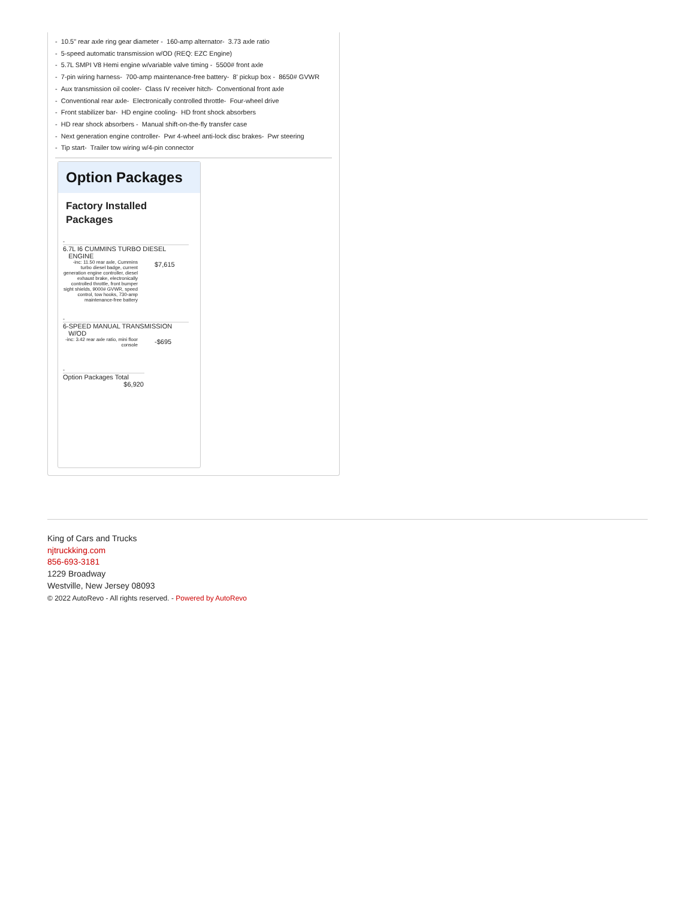- 10.5" rear axle ring gear diameter - 160-amp alternator- 3.73 axle ratio
- 5-speed automatic transmission w/OD (REQ: EZC Engine)
- 5.7L SMPI V8 Hemi engine w/variable valve timing - 5500# front axle
- 7-pin wiring harness- 700-amp maintenance-free battery- 8' pickup box - 8650# GVWR
- Aux transmission oil cooler- Class IV receiver hitch- Conventional front axle
- Conventional rear axle- Electronically controlled throttle- Four-wheel drive
- Front stabilizer bar- HD engine cooling- HD front shock absorbers
- HD rear shock absorbers - Manual shift-on-the-fly transfer case
- Next generation engine controller- Pwr 4-wheel anti-lock disc brakes- Pwr steering
- Tip start- Trailer tow wiring w/4-pin connector
Option Packages
Factory Installed Packages
-
6.7L I6 CUMMINS TURBO DIESEL
ENGINE
| -inc: 11.50 rear axle, Cummins turbo diesel badge, current generation engine controller, diesel exhaust brake, electronically controlled throttle, front bumper sight shields, 9000# GVWR, speed control, tow hooks, 730-amp maintenance-free battery | $7,615 |
-
6-SPEED MANUAL TRANSMISSION
W/OD
| -inc: 3.42 rear axle ratio, mini floor console | -$695 |
-
Option Packages Total
$6,920
King of Cars and Trucks
njtruckking.com
856-693-3181
1229 Broadway
Westville, New Jersey 08093
© 2022 AutoRevo - All rights reserved. - Powered by AutoRevo